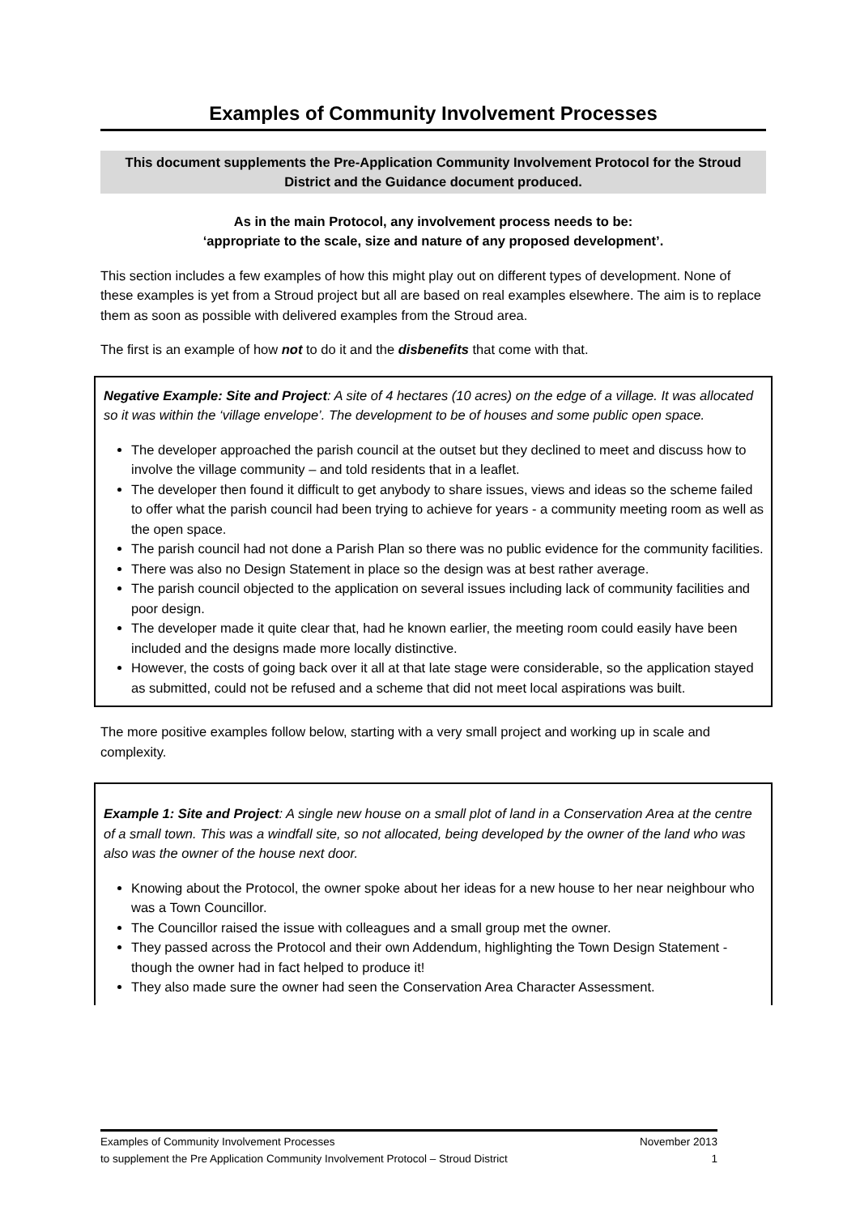Examples of Community Involvement Processes
This document supplements the Pre-Application Community Involvement Protocol for the Stroud District and the Guidance document produced.
As in the main Protocol, any involvement process needs to be:
‘appropriate to the scale, size and nature of any proposed development’.
This section includes a few examples of how this might play out on different types of development. None of these examples is yet from a Stroud project but all are based on real examples elsewhere. The aim is to replace them as soon as possible with delivered examples from the Stroud area.
The first is an example of how not to do it and the disbenefits that come with that.
Negative Example: Site and Project: A site of 4 hectares (10 acres) on the edge of a village. It was allocated so it was within the ‘village envelope’. The development to be of houses and some public open space.
The developer approached the parish council at the outset but they declined to meet and discuss how to involve the village community – and told residents that in a leaflet.
The developer then found it difficult to get anybody to share issues, views and ideas so the scheme failed to offer what the parish council had been trying to achieve for years - a community meeting room as well as the open space.
The parish council had not done a Parish Plan so there was no public evidence for the community facilities.
There was also no Design Statement in place so the design was at best rather average.
The parish council objected to the application on several issues including lack of community facilities and poor design.
The developer made it quite clear that, had he known earlier, the meeting room could easily have been included and the designs made more locally distinctive.
However, the costs of going back over it all at that late stage were considerable, so the application stayed as submitted, could not be refused and a scheme that did not meet local aspirations was built.
The more positive examples follow below, starting with a very small project and working up in scale and complexity.
Example 1: Site and Project: A single new house on a small plot of land in a Conservation Area at the centre of a small town. This was a windfall site, so not allocated, being developed by the owner of the land who was also was the owner of the house next door.
Knowing about the Protocol, the owner spoke about her ideas for a new house to her near neighbour who was a Town Councillor.
The Councillor raised the issue with colleagues and a small group met the owner.
They passed across the Protocol and their own Addendum, highlighting the Town Design Statement - though the owner had in fact helped to produce it!
They also made sure the owner had seen the Conservation Area Character Assessment.
Examples of Community Involvement Processes November 2013
to supplement the Pre Application Community Involvement Protocol – Stroud District 1